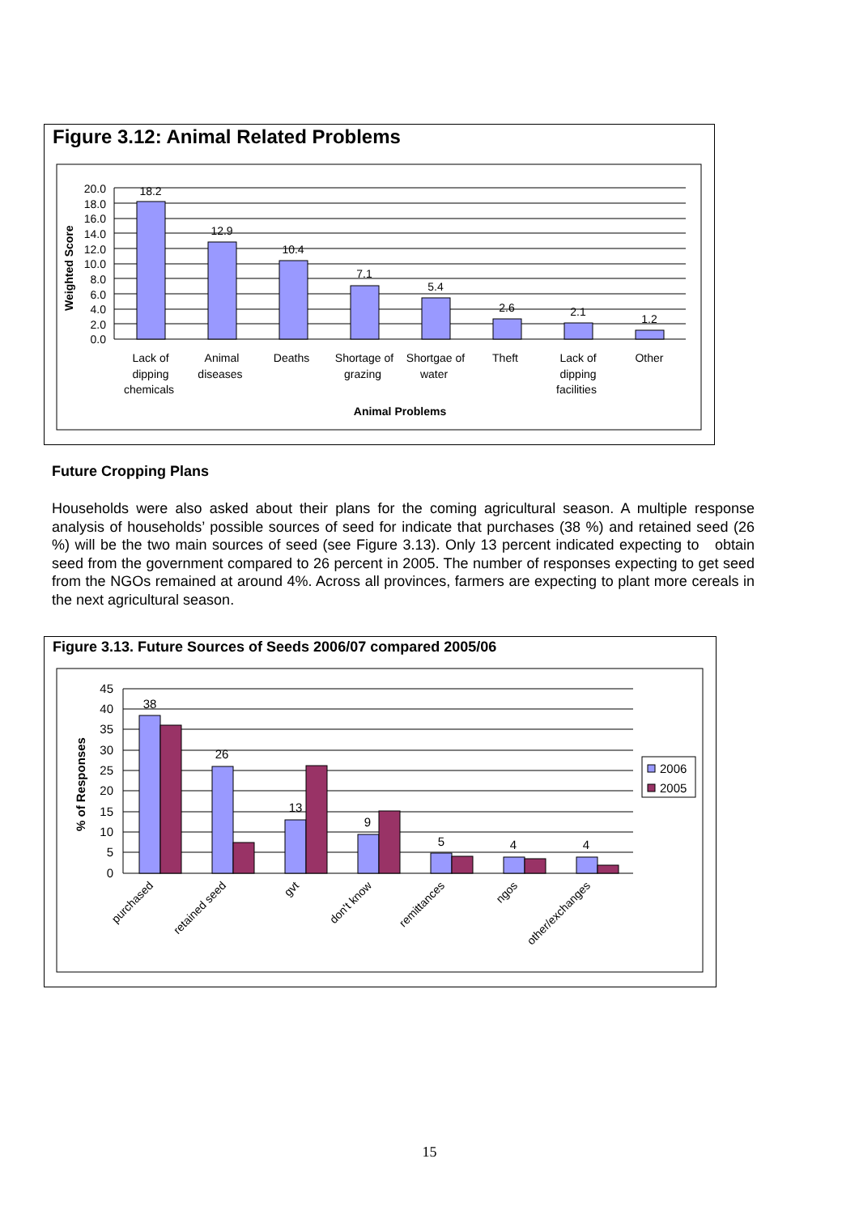Figure 3.12: Animal Related Problems
18.2
12.9
10.4
7.1
5.4
2.6
2.1
1.2
20.0
18.0
16.0
14.0
12.0
10.0
8.0
6.0
4.0
2.0
0.0
Weighted Score
Lack of
dipping
chemicals
Animal
diseases
Deaths
Shortage of
grazing
Shortgae of
water
Theft
Lack of
dipping
facilities
Other
Animal Problems
Future Cropping Plans
Households were also asked about their plans for the coming agricultural season. A multiple response analysis of households’ possible sources of seed for indicate that purchases (38 %) and retained seed (26 %) will be the two main sources of seed (see Figure 3.13). Only 13 percent indicated expecting to obtain seed from the government compared to 26 percent in 2005. The number of responses expecting to get seed from the NGOs remained at around 4%. Across all provinces, farmers are expecting to plant more cereals in the next agricultural season.
Figure 3.13. Future Sources of Seeds 2006/07 compared 2005/06
38
26
13
9
5
4
4
45
40
35
30
25
20
15
10
5
0
% of Responses
2006
2005
purchased
retained seed
gvt
don't know
remittances
ngos
other/exchanges
15